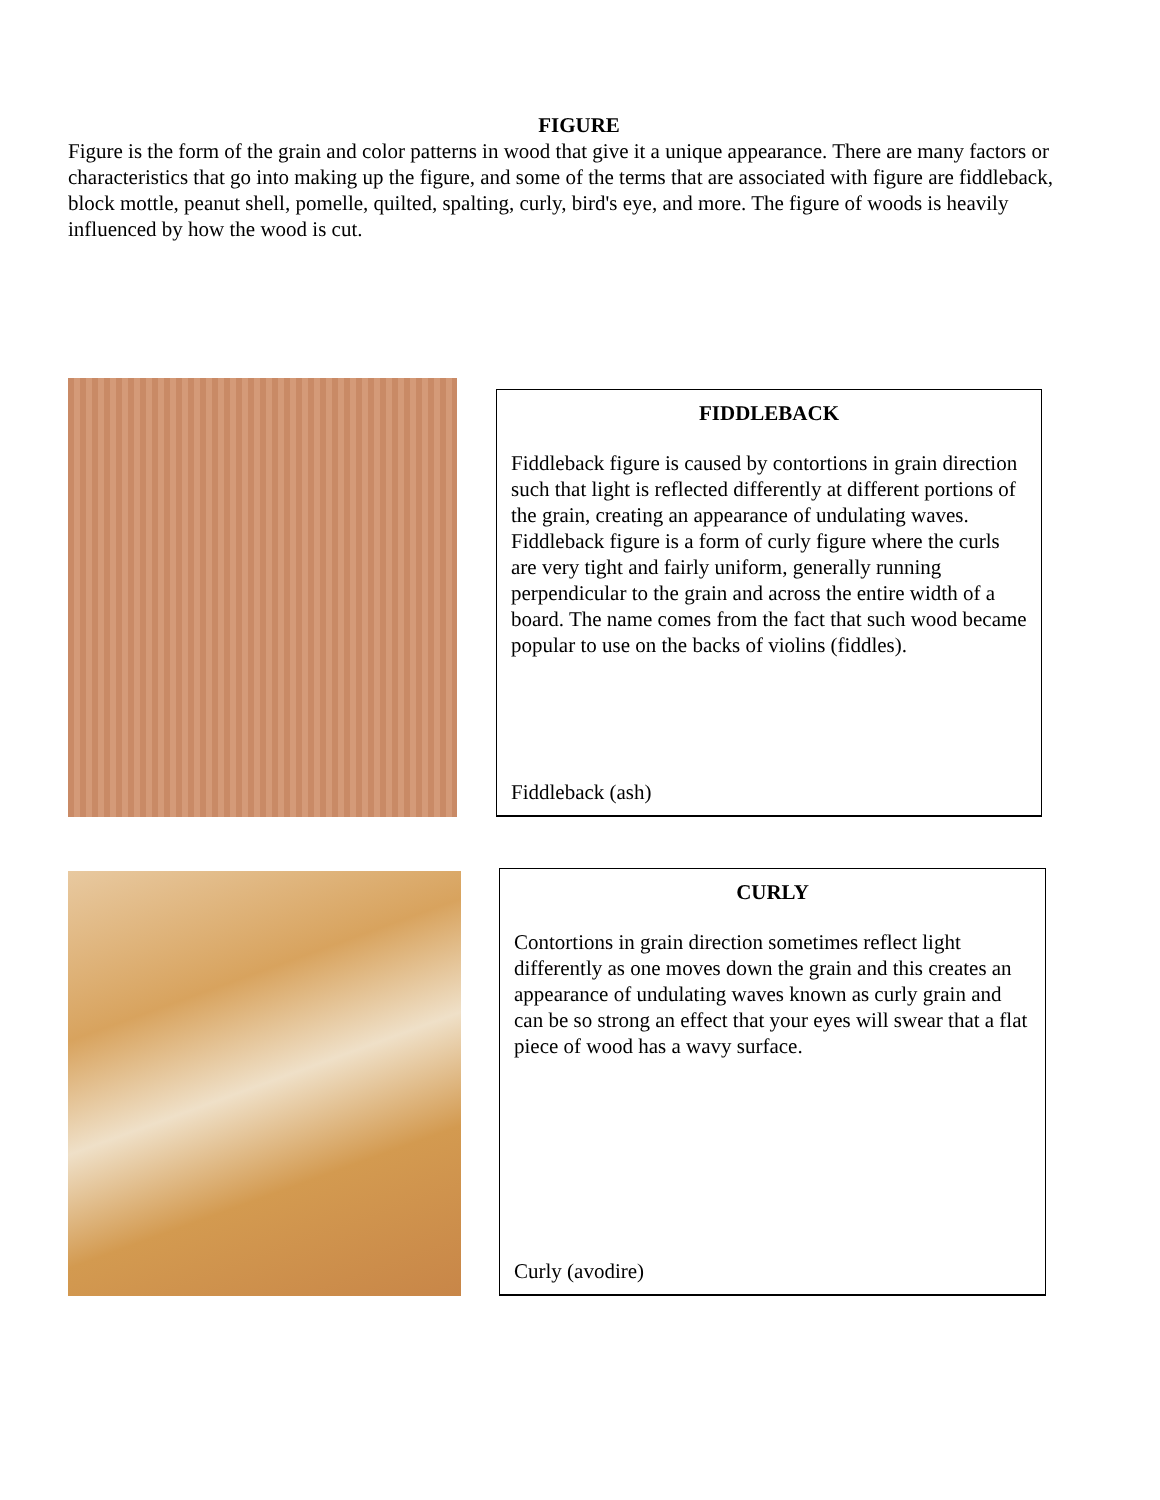FIGURE
Figure is the form of the grain and color patterns in wood that give it a unique appearance. There are many factors or characteristics that go into making up the figure, and some of the terms that are associated with figure are fiddleback, block mottle, peanut shell, pomelle, quilted, spalting, curly, bird's eye, and more. The figure of woods is heavily influenced by how the wood is cut.
FIDDLEBACK
Fiddleback figure is caused by contortions in grain direction such that light is reflected differently at different portions of the grain, creating an appearance of undulating waves. Fiddleback figure is a form of curly figure where the curls are very tight and fairly uniform, generally running perpendicular to the grain and across the entire width of a board. The name comes from the fact that such wood became popular to use on the backs of violins (fiddles).
Fiddleback (ash)
CURLY
Contortions in grain direction sometimes reflect light differently as one moves down the grain and this creates an appearance of undulating waves known as curly grain and can be so strong an effect that your eyes will swear that a flat piece of wood has a wavy surface.
Curly (avodire)